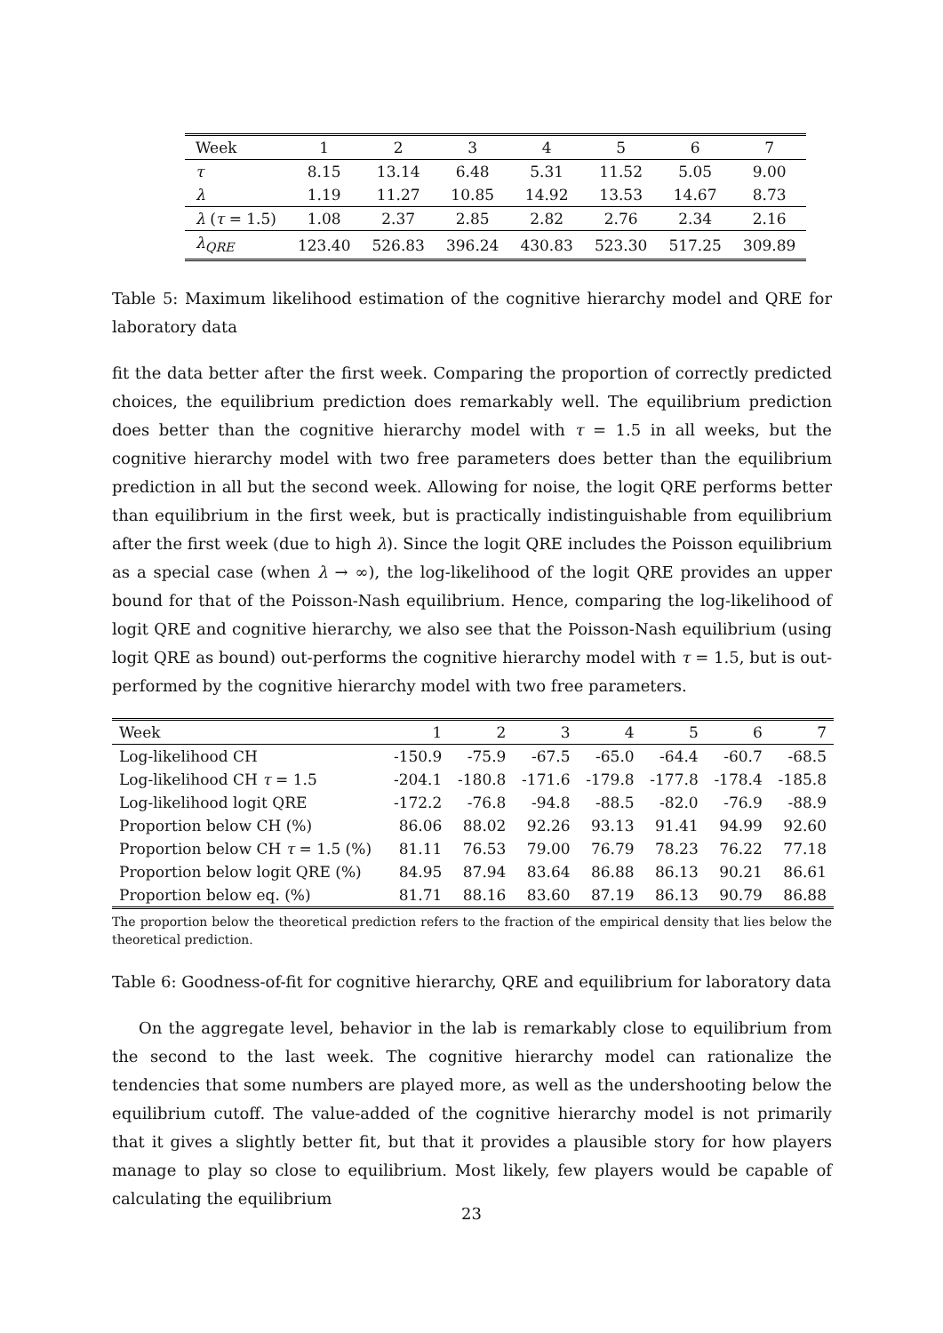| Week | 1 | 2 | 3 | 4 | 5 | 6 | 7 |
| --- | --- | --- | --- | --- | --- | --- | --- |
| τ | 8.15 | 13.14 | 6.48 | 5.31 | 11.52 | 5.05 | 9.00 |
| λ | 1.19 | 11.27 | 10.85 | 14.92 | 13.53 | 14.67 | 8.73 |
| λ ( τ = 1.5) | 1.08 | 2.37 | 2.85 | 2.82 | 2.76 | 2.34 | 2.16 |
| λ<sub>QRE</sub> | 123.40 | 526.83 | 396.24 | 430.83 | 523.30 | 517.25 | 309.89 |
Table 5: Maximum likelihood estimation of the cognitive hierarchy model and QRE for laboratory data
fit the data better after the first week. Comparing the proportion of correctly predicted choices, the equilibrium prediction does remarkably well. The equilibrium prediction does better than the cognitive hierarchy model with τ = 1.5 in all weeks, but the cognitive hierarchy model with two free parameters does better than the equilibrium prediction in all but the second week. Allowing for noise, the logit QRE performs better than equilibrium in the first week, but is practically indistinguishable from equilibrium after the first week (due to high λ). Since the logit QRE includes the Poisson equilibrium as a special case (when λ → ∞), the log-likelihood of the logit QRE provides an upper bound for that of the Poisson-Nash equilibrium. Hence, comparing the log-likelihood of logit QRE and cognitive hierarchy, we also see that the Poisson-Nash equilibrium (using logit QRE as bound) out-performs the cognitive hierarchy model with τ = 1.5, but is out-performed by the cognitive hierarchy model with two free parameters.
| Week | 1 | 2 | 3 | 4 | 5 | 6 | 7 |
| --- | --- | --- | --- | --- | --- | --- | --- |
| Log-likelihood CH | -150.9 | -75.9 | -67.5 | -65.0 | -64.4 | -60.7 | -68.5 |
| Log-likelihood CH τ = 1.5 | -204.1 | -180.8 | -171.6 | -179.8 | -177.8 | -178.4 | -185.8 |
| Log-likelihood logit QRE | -172.2 | -76.8 | -94.8 | -88.5 | -82.0 | -76.9 | -88.9 |
| Proportion below CH (%) | 86.06 | 88.02 | 92.26 | 93.13 | 91.41 | 94.99 | 92.60 |
| Proportion below CH τ = 1.5 (%) | 81.11 | 76.53 | 79.00 | 76.79 | 78.23 | 76.22 | 77.18 |
| Proportion below logit QRE (%) | 84.95 | 87.94 | 83.64 | 86.88 | 86.13 | 90.21 | 86.61 |
| Proportion below eq. (%) | 81.71 | 88.16 | 83.60 | 87.19 | 86.13 | 90.79 | 86.88 |
The proportion below the theoretical prediction refers to the fraction of the empirical density that lies below the theoretical prediction.
Table 6: Goodness-of-fit for cognitive hierarchy, QRE and equilibrium for laboratory data
On the aggregate level, behavior in the lab is remarkably close to equilibrium from the second to the last week. The cognitive hierarchy model can rationalize the tendencies that some numbers are played more, as well as the undershooting below the equilibrium cutoff. The value-added of the cognitive hierarchy model is not primarily that it gives a slightly better fit, but that it provides a plausible story for how players manage to play so close to equilibrium. Most likely, few players would be capable of calculating the equilibrium
23